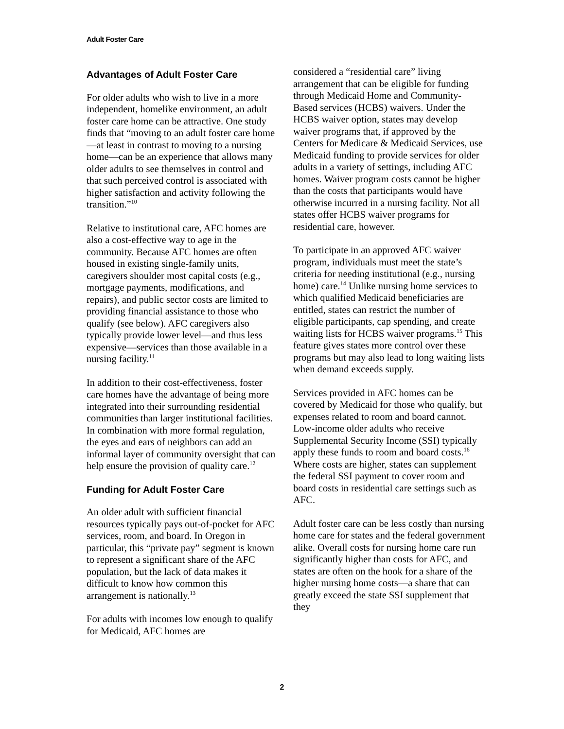Adult Foster Care
Advantages of Adult Foster Care
For older adults who wish to live in a more independent, homelike environment, an adult foster care home can be attractive. One study finds that “moving to an adult foster care home—at least in contrast to moving to a nursing home—can be an experience that allows many older adults to see themselves in control and that such perceived control is associated with higher satisfaction and activity following the transition.”<sup>10</sup>
Relative to institutional care, AFC homes are also a cost-effective way to age in the community. Because AFC homes are often housed in existing single-family units, caregivers shoulder most capital costs (e.g., mortgage payments, modifications, and repairs), and public sector costs are limited to providing financial assistance to those who qualify (see below). AFC caregivers also typically provide lower level—and thus less expensive—services than those available in a nursing facility.<sup>11</sup>
In addition to their cost-effectiveness, foster care homes have the advantage of being more integrated into their surrounding residential communities than larger institutional facilities. In combination with more formal regulation, the eyes and ears of neighbors can add an informal layer of community oversight that can help ensure the provision of quality care.<sup>12</sup>
Funding for Adult Foster Care
An older adult with sufficient financial resources typically pays out-of-pocket for AFC services, room, and board. In Oregon in particular, this “private pay” segment is known to represent a significant share of the AFC population, but the lack of data makes it difficult to know how common this arrangement is nationally.<sup>13</sup>
For adults with incomes low enough to qualify for Medicaid, AFC homes are
considered a “residential care” living arrangement that can be eligible for funding through Medicaid Home and Community-Based services (HCBS) waivers. Under the HCBS waiver option, states may develop waiver programs that, if approved by the Centers for Medicare & Medicaid Services, use Medicaid funding to provide services for older adults in a variety of settings, including AFC homes. Waiver program costs cannot be higher than the costs that participants would have otherwise incurred in a nursing facility. Not all states offer HCBS waiver programs for residential care, however.
To participate in an approved AFC waiver program, individuals must meet the state’s criteria for needing institutional (e.g., nursing home) care.<sup>14</sup> Unlike nursing home services to which qualified Medicaid beneficiaries are entitled, states can restrict the number of eligible participants, cap spending, and create waiting lists for HCBS waiver programs.<sup>15</sup> This feature gives states more control over these programs but may also lead to long waiting lists when demand exceeds supply.
Services provided in AFC homes can be covered by Medicaid for those who qualify, but expenses related to room and board cannot. Low-income older adults who receive Supplemental Security Income (SSI) typically apply these funds to room and board costs.<sup>16</sup> Where costs are higher, states can supplement the federal SSI payment to cover room and board costs in residential care settings such as AFC.
Adult foster care can be less costly than nursing home care for states and the federal government alike. Overall costs for nursing home care run significantly higher than costs for AFC, and states are often on the hook for a share of the higher nursing home costs—a share that can greatly exceed the state SSI supplement that they
2